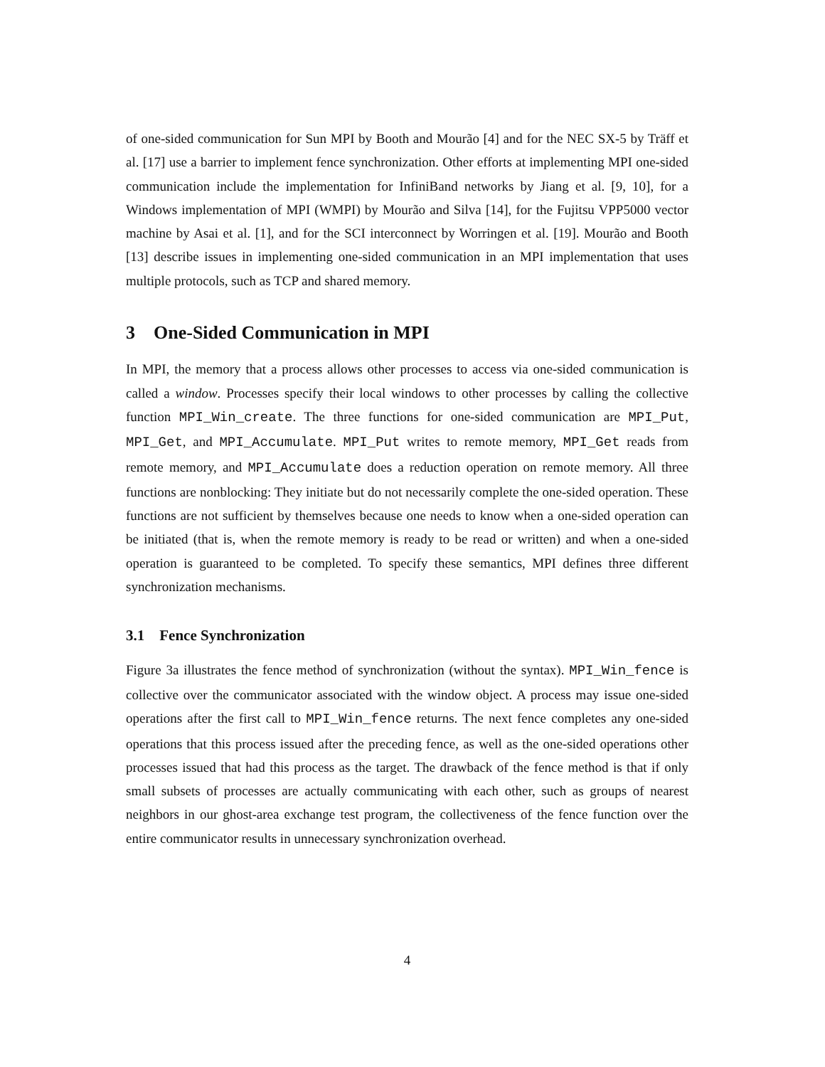of one-sided communication for Sun MPI by Booth and Mourão [4] and for the NEC SX-5 by Träff et al. [17] use a barrier to implement fence synchronization. Other efforts at implementing MPI one-sided communication include the implementation for InfiniBand networks by Jiang et al. [9, 10], for a Windows implementation of MPI (WMPI) by Mourão and Silva [14], for the Fujitsu VPP5000 vector machine by Asai et al. [1], and for the SCI interconnect by Worringen et al. [19]. Mourão and Booth [13] describe issues in implementing one-sided communication in an MPI implementation that uses multiple protocols, such as TCP and shared memory.
3 One-Sided Communication in MPI
In MPI, the memory that a process allows other processes to access via one-sided communication is called a window. Processes specify their local windows to other processes by calling the collective function MPI_Win_create. The three functions for one-sided communication are MPI_Put, MPI_Get, and MPI_Accumulate. MPI_Put writes to remote memory, MPI_Get reads from remote memory, and MPI_Accumulate does a reduction operation on remote memory. All three functions are nonblocking: They initiate but do not necessarily complete the one-sided operation. These functions are not sufficient by themselves because one needs to know when a one-sided operation can be initiated (that is, when the remote memory is ready to be read or written) and when a one-sided operation is guaranteed to be completed. To specify these semantics, MPI defines three different synchronization mechanisms.
3.1 Fence Synchronization
Figure 3a illustrates the fence method of synchronization (without the syntax). MPI_Win_fence is collective over the communicator associated with the window object. A process may issue one-sided operations after the first call to MPI_Win_fence returns. The next fence completes any one-sided operations that this process issued after the preceding fence, as well as the one-sided operations other processes issued that had this process as the target. The drawback of the fence method is that if only small subsets of processes are actually communicating with each other, such as groups of nearest neighbors in our ghost-area exchange test program, the collectiveness of the fence function over the entire communicator results in unnecessary synchronization overhead.
4